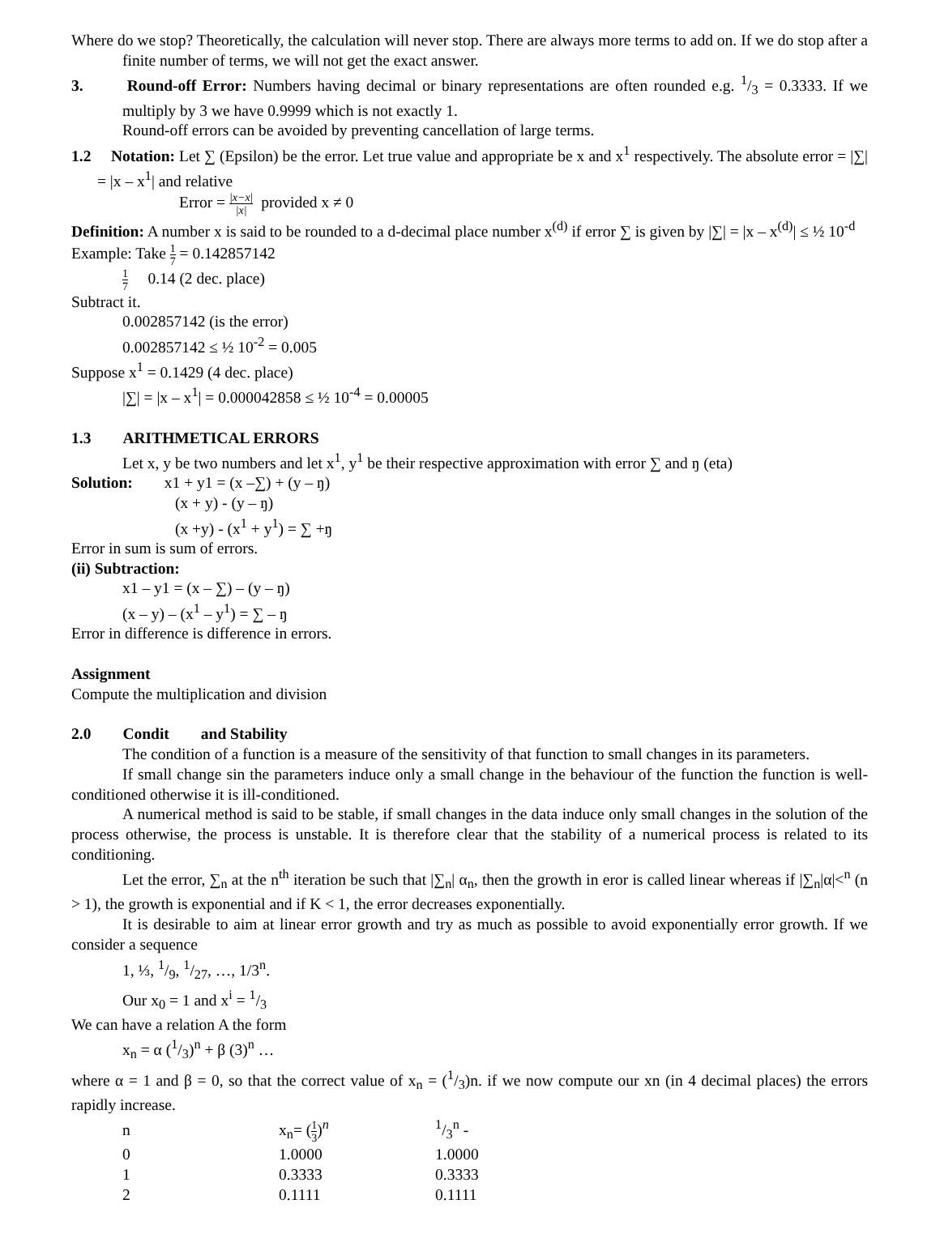Where do we stop? Theoretically, the calculation will never stop. There are always more terms to add on. If we do stop after a finite number of terms, we will not get the exact answer.
3.   Round-off Error: Numbers having decimal or binary representations are often rounded e.g. 1/3 = 0.3333. If we multiply by 3 we have 0.9999 which is not exactly 1.
Round-off errors can be avoided by preventing cancellation of large terms.
1.2  Notation: Let ∑ (Epsilon) be the error. Let true value and appropriate be x and x<sup>1</sup> respectively. The absolute error = |∑| = |x – x<sup>1</sup>| and relative
Error = |x−x| |x| provided x ≠ 0
Definition: A number x is said to be rounded to a d-decimal place number x<sup>(d)</sup> if error ∑ is given by |∑| = |x – x<sup>(d)</sup>| ≤ ½ 10<sup>-d</sup>
Example: Take 1 7 = 0.142857142
1 7  0.14 (2 dec. place)
Subtract it.
0.002857142 (is the error)
0.002857142 ≤ ½ 10<sup>-2</sup> = 0.005
Suppose x<sup>1</sup> = 0.1429 (4 dec. place)
|∑| = |x – x<sup>1</sup>| = 0.000042858 ≤ ½ 10<sup>-4</sup> = 0.00005
1.3  ARITHMETICAL ERRORS
Let x, y be two numbers and let x<sup>1</sup>, y<sup>1</sup> be their respective approximation with error ∑ and ŋ (eta)
Solution:  x1 + y1 = (x –∑) + (y – ŋ)
(x + y) - (y – ŋ)
(x +y) - (x<sup>1</sup> + y<sup>1</sup>) = ∑ +ŋ
Error in sum is sum of errors.
(ii) Subtraction:
x1 – y1 = (x – ∑) – (y – ŋ)
(x – y) – (x<sup>1</sup> – y<sup>1</sup>) = ∑ – ŋ
Error in difference is difference in errors.
Assignment
Compute the multiplication and division
2.0  Condit  and Stability
The condition of a function is a measure of the sensitivity of that function to small changes in its parameters.
If small change sin the parameters induce only a small change in the behaviour of the function the function is well-conditioned otherwise it is ill-conditioned.
A numerical method is said to be stable, if small changes in the data induce only small changes in the solution of the process otherwise, the process is unstable. It is therefore clear that the stability of a numerical process is related to its conditioning.
Let the error, ∑<sub>n</sub> at the n<sup>th</sup> iteration be such that |∑<sub>n</sub>| α<sub>n</sub>, then the growth in eror is called linear whereas if |∑<sub>n</sub>|α|<<sup>n</sup> (n > 1), the growth is exponential and if K < 1, the error decreases exponentially.
It is desirable to aim at linear error growth and try as much as possible to avoid exponentially error growth. If we consider a sequence
1, ⅓, 1/9, 1/27, …, 1/3<sup>n</sup>.
Our x<sub>0</sub> = 1 and x<sup>i</sup> = 1/3
We can have a relation A the form
x<sub>n</sub> = α (1/3)<sup>n</sup> + β (3)<sup>n</sup> …
where α = 1 and β = 0, so that the correct value of x<sub>n</sub> = (1/3)n. if we now compute our xn (in 4 decimal places) the errors rapidly increase.
| n | x<sub>n</sub>= ( 1 3 )<sup>n</sup> | 1/3<sup>n</sup> - |
| 0 | 1.0000 | 1.0000 |
| 1 | 0.3333 | 0.3333 |
| 2 | 0.1111 | 0.1111 |